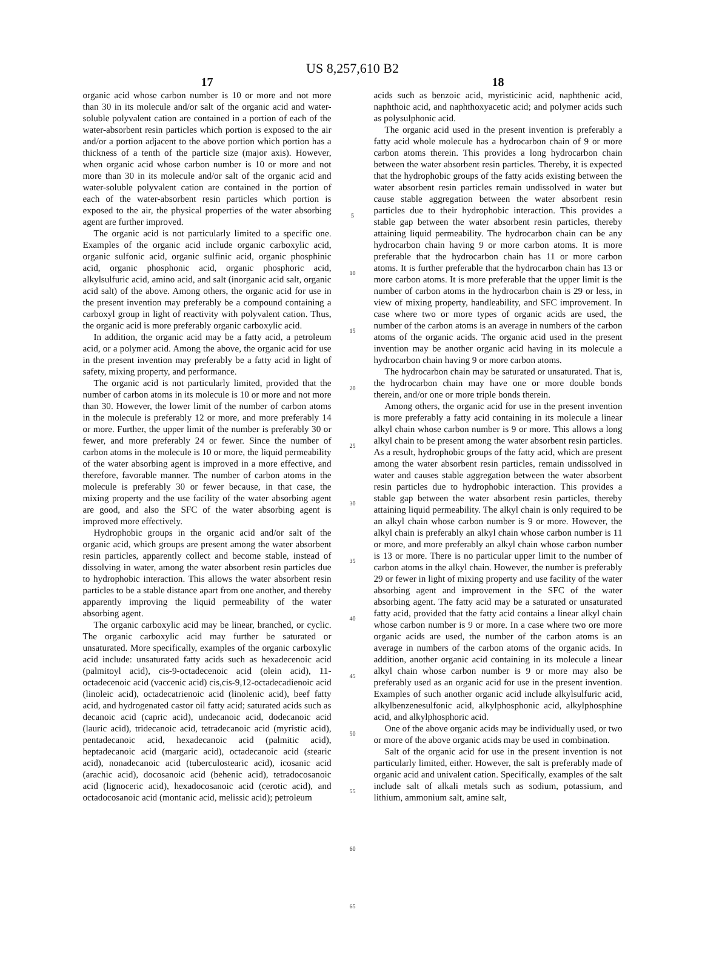US 8,257,610 B2
17
organic acid whose carbon number is 10 or more and not more than 30 in its molecule and/or salt of the organic acid and water-soluble polyvalent cation are contained in a portion of each of the water-absorbent resin particles which portion is exposed to the air and/or a portion adjacent to the above portion which portion has a thickness of a tenth of the particle size (major axis). However, when organic acid whose carbon number is 10 or more and not more than 30 in its molecule and/or salt of the organic acid and water-soluble polyvalent cation are contained in the portion of each of the water-absorbent resin particles which portion is exposed to the air, the physical properties of the water absorbing agent are further improved.
The organic acid is not particularly limited to a specific one. Examples of the organic acid include organic carboxylic acid, organic sulfonic acid, organic sulfinic acid, organic phosphinic acid, organic phosphonic acid, organic phosphoric acid, alkylsulfuric acid, amino acid, and salt (inorganic acid salt, organic acid salt) of the above. Among others, the organic acid for use in the present invention may preferably be a compound containing a carboxyl group in light of reactivity with polyvalent cation. Thus, the organic acid is more preferably organic carboxylic acid.
In addition, the organic acid may be a fatty acid, a petroleum acid, or a polymer acid. Among the above, the organic acid for use in the present invention may preferably be a fatty acid in light of safety, mixing property, and performance.
The organic acid is not particularly limited, provided that the number of carbon atoms in its molecule is 10 or more and not more than 30. However, the lower limit of the number of carbon atoms in the molecule is preferably 12 or more, and more preferably 14 or more. Further, the upper limit of the number is preferably 30 or fewer, and more preferably 24 or fewer. Since the number of carbon atoms in the molecule is 10 or more, the liquid permeability of the water absorbing agent is improved in a more effective, and therefore, favorable manner. The number of carbon atoms in the molecule is preferably 30 or fewer because, in that case, the mixing property and the use facility of the water absorbing agent are good, and also the SFC of the water absorbing agent is improved more effectively.
Hydrophobic groups in the organic acid and/or salt of the organic acid, which groups are present among the water absorbent resin particles, apparently collect and become stable, instead of dissolving in water, among the water absorbent resin particles due to hydrophobic interaction. This allows the water absorbent resin particles to be a stable distance apart from one another, and thereby apparently improving the liquid permeability of the water absorbing agent.
The organic carboxylic acid may be linear, branched, or cyclic. The organic carboxylic acid may further be saturated or unsaturated. More specifically, examples of the organic carboxylic acid include: unsaturated fatty acids such as hexadecenoic acid (palmitoyl acid), cis-9-octadecenoic acid (olein acid), 11-octadecenoic acid (vaccenic acid) cis,cis-9,12-octadecadienoic acid (linoleic acid), octadecatrienoic acid (linolenic acid), beef fatty acid, and hydrogenated castor oil fatty acid; saturated acids such as decanoic acid (capric acid), undecanoic acid, dodecanoic acid (lauric acid), tridecanoic acid, tetradecanoic acid (myristic acid), pentadecanoic acid, hexadecanoic acid (palmitic acid), heptadecanoic acid (margaric acid), octadecanoic acid (stearic acid), nonadecanoic acid (tuberculostearic acid), icosanic acid (arachic acid), docosanoic acid (behenic acid), tetradocosanoic acid (lignoceric acid), hexadocosanoic acid (cerotic acid), and octadocosanoic acid (montanic acid, melissic acid); petroleum
5
10
15
20
25
30
35
40
45
50
55
60
65
18
acids such as benzoic acid, myristicinic acid, naphthenic acid, naphthoic acid, and naphthoxyacetic acid; and polymer acids such as polysulphonic acid.
The organic acid used in the present invention is preferably a fatty acid whole molecule has a hydrocarbon chain of 9 or more carbon atoms therein. This provides a long hydrocarbon chain between the water absorbent resin particles. Thereby, it is expected that the hydrophobic groups of the fatty acids existing between the water absorbent resin particles remain undissolved in water but cause stable aggregation between the water absorbent resin particles due to their hydrophobic interaction. This provides a stable gap between the water absorbent resin particles, thereby attaining liquid permeability. The hydrocarbon chain can be any hydrocarbon chain having 9 or more carbon atoms. It is more preferable that the hydrocarbon chain has 11 or more carbon atoms. It is further preferable that the hydrocarbon chain has 13 or more carbon atoms. It is more preferable that the upper limit is the number of carbon atoms in the hydrocarbon chain is 29 or less, in view of mixing property, handleability, and SFC improvement. In case where two or more types of organic acids are used, the number of the carbon atoms is an average in numbers of the carbon atoms of the organic acids. The organic acid used in the present invention may be another organic acid having in its molecule a hydrocarbon chain having 9 or more carbon atoms.
The hydrocarbon chain may be saturated or unsaturated. That is, the hydrocarbon chain may have one or more double bonds therein, and/or one or more triple bonds therein.
Among others, the organic acid for use in the present invention is more preferably a fatty acid containing in its molecule a linear alkyl chain whose carbon number is 9 or more. This allows a long alkyl chain to be present among the water absorbent resin particles. As a result, hydrophobic groups of the fatty acid, which are present among the water absorbent resin particles, remain undissolved in water and causes stable aggregation between the water absorbent resin particles due to hydrophobic interaction. This provides a stable gap between the water absorbent resin particles, thereby attaining liquid permeability. The alkyl chain is only required to be an alkyl chain whose carbon number is 9 or more. However, the alkyl chain is preferably an alkyl chain whose carbon number is 11 or more, and more preferably an alkyl chain whose carbon number is 13 or more. There is no particular upper limit to the number of carbon atoms in the alkyl chain. However, the number is preferably 29 or fewer in light of mixing property and use facility of the water absorbing agent and improvement in the SFC of the water absorbing agent. The fatty acid may be a saturated or unsaturated fatty acid, provided that the fatty acid contains a linear alkyl chain whose carbon number is 9 or more. In a case where two ore more organic acids are used, the number of the carbon atoms is an average in numbers of the carbon atoms of the organic acids. In addition, another organic acid containing in its molecule a linear alkyl chain whose carbon number is 9 or more may also be preferably used as an organic acid for use in the present invention. Examples of such another organic acid include alkylsulfuric acid, alkylbenzenesulfonic acid, alkylphosphonic acid, alkylphosphine acid, and alkylphosphoric acid.
One of the above organic acids may be individually used, or two or more of the above organic acids may be used in combination.
Salt of the organic acid for use in the present invention is not particularly limited, either. However, the salt is preferably made of organic acid and univalent cation. Specifically, examples of the salt include salt of alkali metals such as sodium, potassium, and lithium, ammonium salt, amine salt,